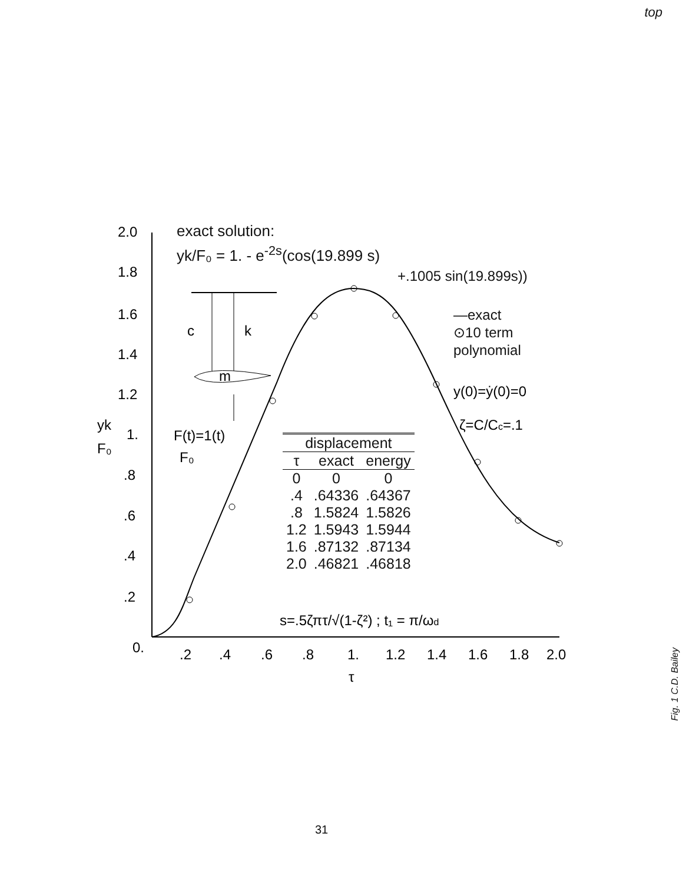top
2.0
1.8
1.6
1.4
1.2
1.
.8
.6
.4
.2
0.
.2
.4
.6
.8
1.
1.2
1.4
1.6
1.8
2.0
τ
yk
F₀
F(t)=1(t)
F₀
c
k
m
y(0)=ẏ(0)=0
ζ=C/Cc=.1
s=.5ζπτ/√(1-ζ²) ; t₁ = π/ωd
exact solution:
yk/F₀ = 1. - e<sup>-2s</sup>(cos(19.899 s)
+.1005 sin(19.899s))
—exact
⊙10 term
polynomial
| displacement | | |
| --- | --- | --- |
| τ | exact | energy |
| 0 | 0 | 0 |
| .4 | .64336 | .64367 |
| .8 | 1.5824 | 1.5826 |
| 1.2 | 1.5943 | 1.5944 |
| 1.6 | .87132 | .87134 |
| 2.0 | .46821 | .46818 |
31
Fig. 1 C.D. Bailey